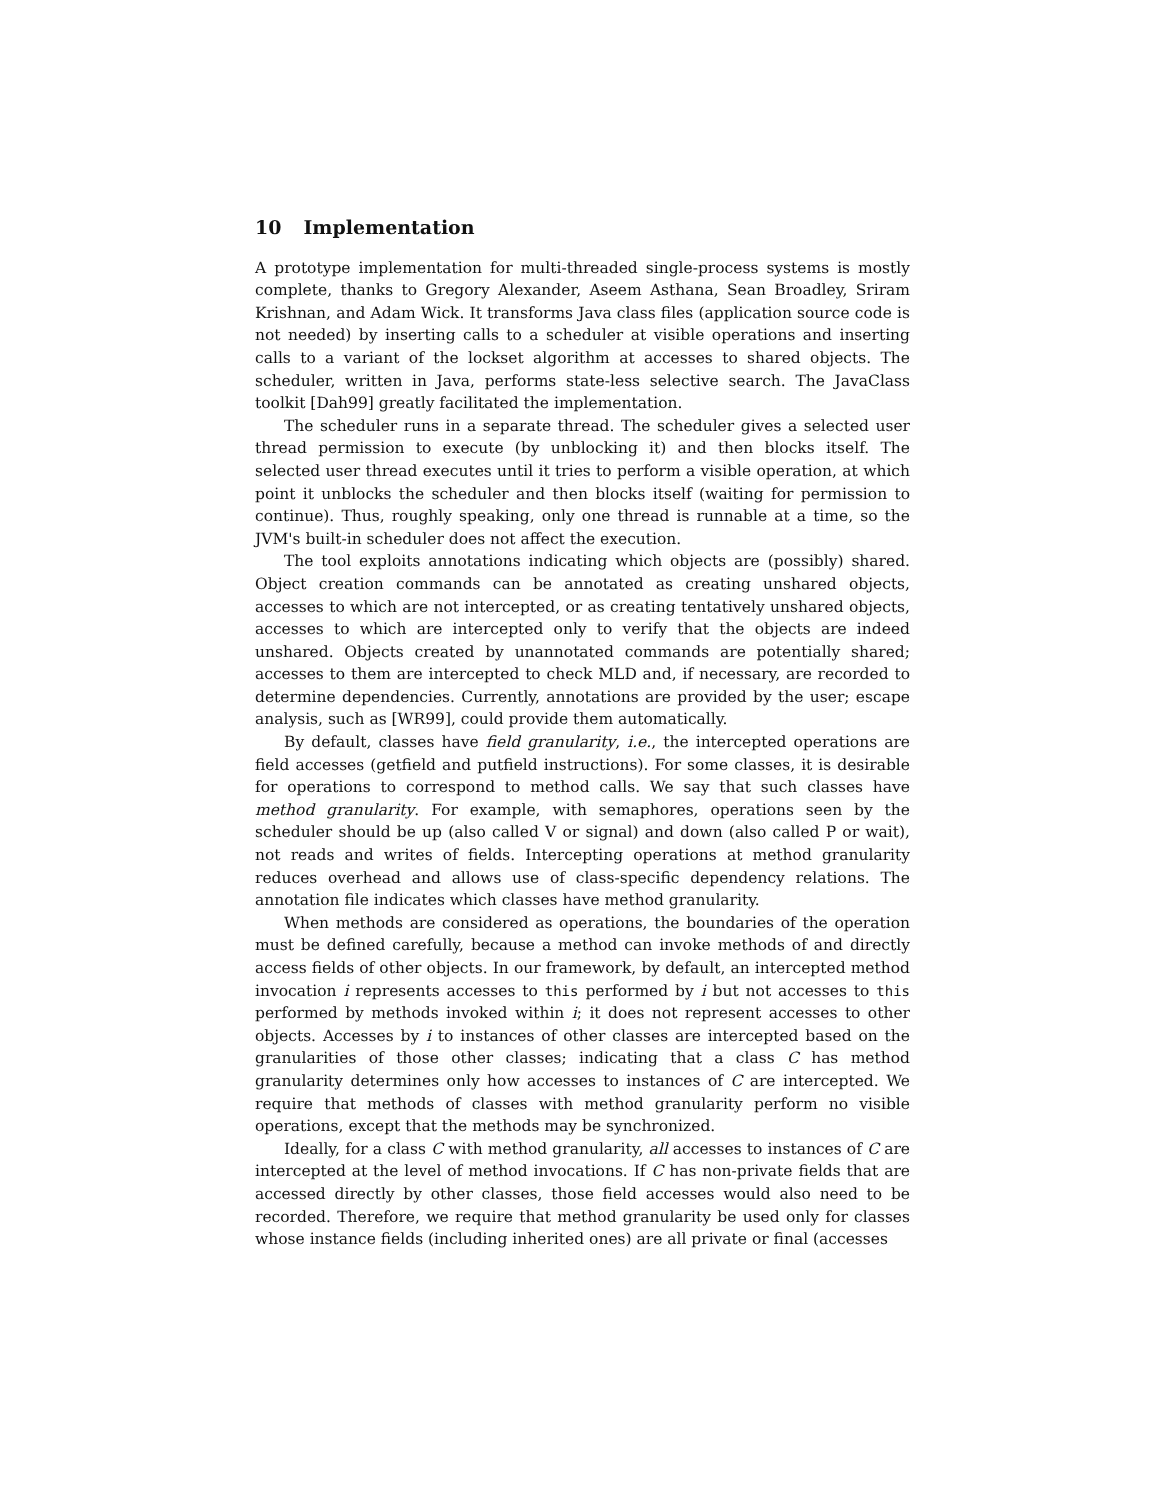10 Implementation
A prototype implementation for multi-threaded single-process systems is mostly complete, thanks to Gregory Alexander, Aseem Asthana, Sean Broadley, Sriram Krishnan, and Adam Wick. It transforms Java class files (application source code is not needed) by inserting calls to a scheduler at visible operations and inserting calls to a variant of the lockset algorithm at accesses to shared objects. The scheduler, written in Java, performs state-less selective search. The JavaClass toolkit [Dah99] greatly facilitated the implementation.
The scheduler runs in a separate thread. The scheduler gives a selected user thread permission to execute (by unblocking it) and then blocks itself. The selected user thread executes until it tries to perform a visible operation, at which point it unblocks the scheduler and then blocks itself (waiting for permission to continue). Thus, roughly speaking, only one thread is runnable at a time, so the JVM's built-in scheduler does not affect the execution.
The tool exploits annotations indicating which objects are (possibly) shared. Object creation commands can be annotated as creating unshared objects, accesses to which are not intercepted, or as creating tentatively unshared objects, accesses to which are intercepted only to verify that the objects are indeed unshared. Objects created by unannotated commands are potentially shared; accesses to them are intercepted to check MLD and, if necessary, are recorded to determine dependencies. Currently, annotations are provided by the user; escape analysis, such as [WR99], could provide them automatically.
By default, classes have field granularity, i.e., the intercepted operations are field accesses (getfield and putfield instructions). For some classes, it is desirable for operations to correspond to method calls. We say that such classes have method granularity. For example, with semaphores, operations seen by the scheduler should be up (also called V or signal) and down (also called P or wait), not reads and writes of fields. Intercepting operations at method granularity reduces overhead and allows use of class-specific dependency relations. The annotation file indicates which classes have method granularity.
When methods are considered as operations, the boundaries of the operation must be defined carefully, because a method can invoke methods of and directly access fields of other objects. In our framework, by default, an intercepted method invocation i represents accesses to this performed by i but not accesses to this performed by methods invoked within i; it does not represent accesses to other objects. Accesses by i to instances of other classes are intercepted based on the granularities of those other classes; indicating that a class C has method granularity determines only how accesses to instances of C are intercepted. We require that methods of classes with method granularity perform no visible operations, except that the methods may be synchronized.
Ideally, for a class C with method granularity, all accesses to instances of C are intercepted at the level of method invocations. If C has non-private fields that are accessed directly by other classes, those field accesses would also need to be recorded. Therefore, we require that method granularity be used only for classes whose instance fields (including inherited ones) are all private or final (accesses